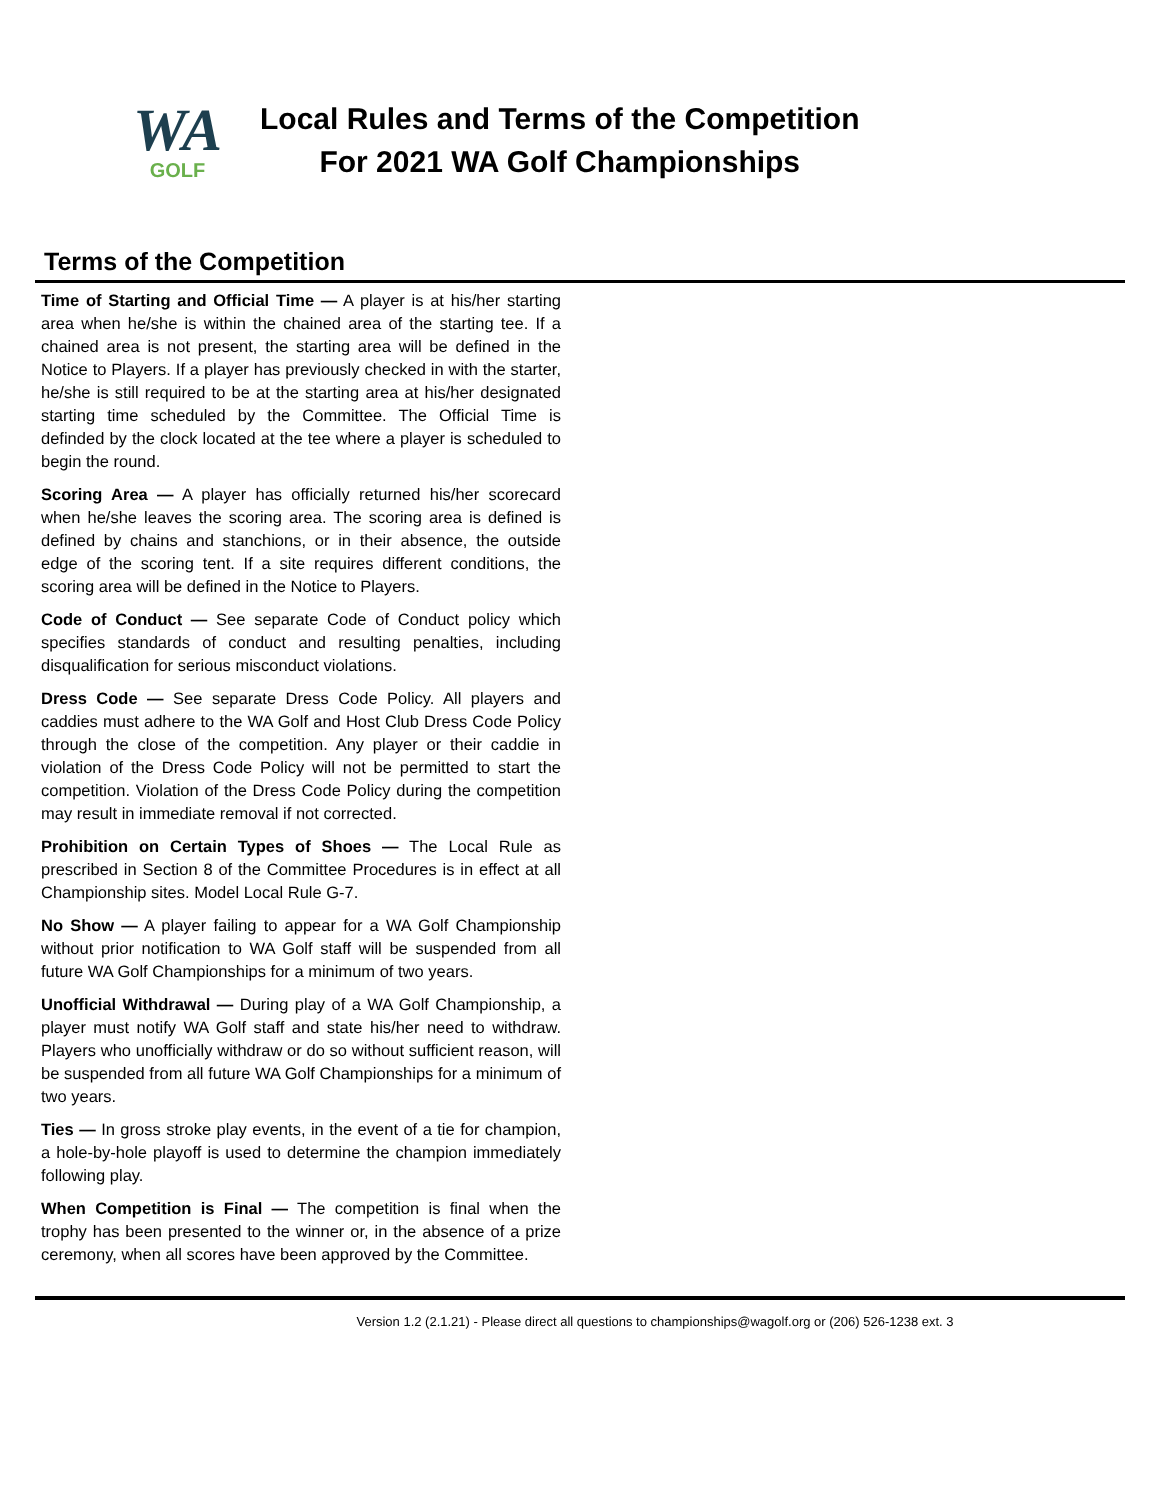WA
GOLF
Local Rules and Terms of the Competition
For 2021 WA Golf Championships
Terms of the Competition
Time of Starting and Official Time — A player is at his/her starting area when he/she is within the chained area of the starting tee. If a chained area is not present, the starting area will be defined in the Notice to Players. If a player has previously checked in with the starter, he/she is still required to be at the starting area at his/her designated starting time scheduled by the Committee. The Official Time is definded by the clock located at the tee where a player is scheduled to begin the round.
Scoring Area — A player has officially returned his/her scorecard when he/she leaves the scoring area. The scoring area is defined is defined by chains and stanchions, or in their absence, the outside edge of the scoring tent. If a site requires different conditions, the scoring area will be defined in the Notice to Players.
Code of Conduct — See separate Code of Conduct policy which specifies standards of conduct and resulting penalties, including disqualification for serious misconduct violations.
Dress Code — See separate Dress Code Policy. All players and caddies must adhere to the WA Golf and Host Club Dress Code Policy through the close of the competition. Any player or their caddie in violation of the Dress Code Policy will not be permitted to start the competition. Violation of the Dress Code Policy during the competition may result in immediate removal if not corrected.
Prohibition on Certain Types of Shoes — The Local Rule as prescribed in Section 8 of the Committee Procedures is in effect at all Championship sites. Model Local Rule G-7.
No Show — A player failing to appear for a WA Golf Championship without prior notification to WA Golf staff will be suspended from all future WA Golf Championships for a minimum of two years.
Unofficial Withdrawal — During play of a WA Golf Championship, a player must notify WA Golf staff and state his/her need to withdraw. Players who unofficially withdraw or do so without sufficient reason, will be suspended from all future WA Golf Championships for a minimum of two years.
Ties — In gross stroke play events, in the event of a tie for champion, a hole-by-hole playoff is used to determine the champion immediately following play.
When Competition is Final — The competition is final when the trophy has been presented to the winner or, in the absence of a prize ceremony, when all scores have been approved by the Committee.
Version 1.2 (2.1.21) - Please direct all questions to championships@wagolf.org or (206) 526-1238 ext. 3